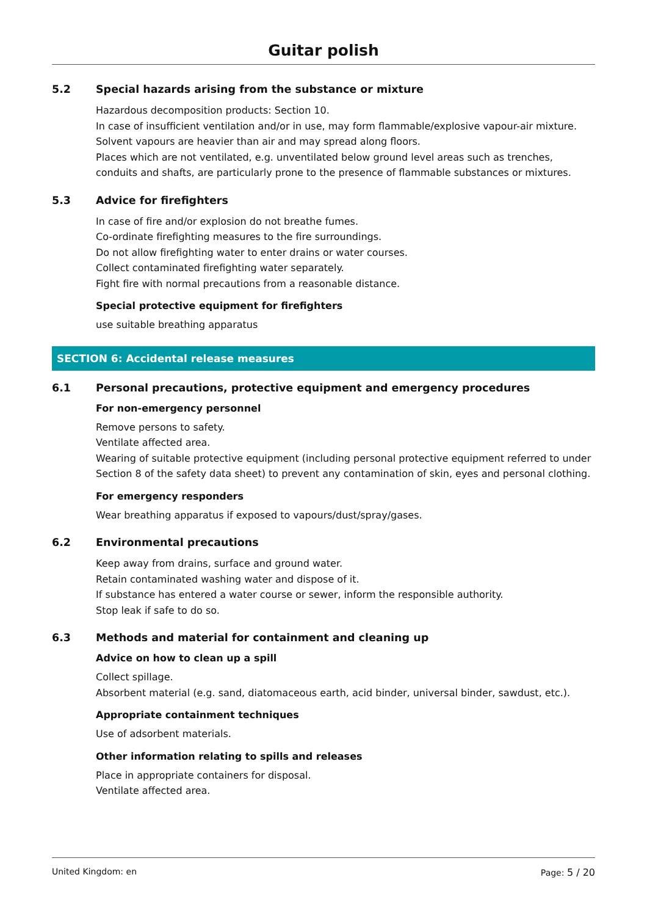Guitar polish
5.2 Special hazards arising from the substance or mixture
Hazardous decomposition products: Section 10.
In case of insufficient ventilation and/or in use, may form flammable/explosive vapour-air mixture.
Solvent vapours are heavier than air and may spread along floors.
Places which are not ventilated, e.g. unventilated below ground level areas such as trenches, conduits and shafts, are particularly prone to the presence of flammable substances or mixtures.
5.3 Advice for firefighters
In case of fire and/or explosion do not breathe fumes.
Co-ordinate firefighting measures to the fire surroundings.
Do not allow firefighting water to enter drains or water courses.
Collect contaminated firefighting water separately.
Fight fire with normal precautions from a reasonable distance.
Special protective equipment for firefighters
use suitable breathing apparatus
SECTION 6: Accidental release measures
6.1 Personal precautions, protective equipment and emergency procedures
For non-emergency personnel
Remove persons to safety.
Ventilate affected area.
Wearing of suitable protective equipment (including personal protective equipment referred to under Section 8 of the safety data sheet) to prevent any contamination of skin, eyes and personal clothing.
For emergency responders
Wear breathing apparatus if exposed to vapours/dust/spray/gases.
6.2 Environmental precautions
Keep away from drains, surface and ground water.
Retain contaminated washing water and dispose of it.
If substance has entered a water course or sewer, inform the responsible authority.
Stop leak if safe to do so.
6.3 Methods and material for containment and cleaning up
Advice on how to clean up a spill
Collect spillage.
Absorbent material (e.g. sand, diatomaceous earth, acid binder, universal binder, sawdust, etc.).
Appropriate containment techniques
Use of adsorbent materials.
Other information relating to spills and releases
Place in appropriate containers for disposal.
Ventilate affected area.
United Kingdom: en Page: 5 / 20